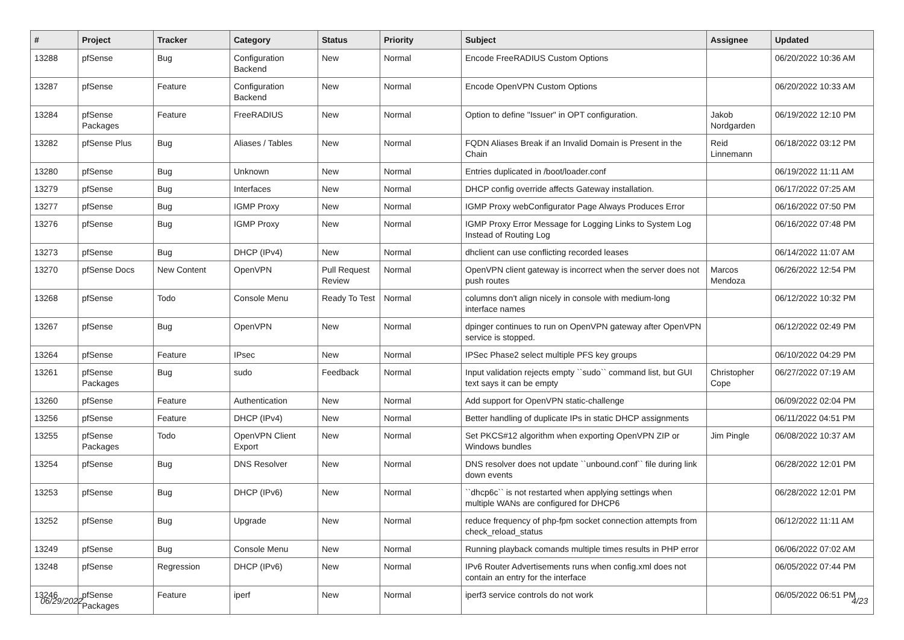| # | Project | Tracker | Category | Status | Priority | Subject | Assignee | Updated |
| --- | --- | --- | --- | --- | --- | --- | --- | --- |
| 13288 | pfSense | Bug | Configuration Backend | New | Normal | Encode FreeRADIUS Custom Options | | 06/20/2022 10:36 AM |
| 13287 | pfSense | Feature | Configuration Backend | New | Normal | Encode OpenVPN Custom Options | | 06/20/2022 10:33 AM |
| 13284 | pfSense Packages | Feature | FreeRADIUS | New | Normal | Option to define "Issuer" in OPT configuration. | Jakob Nordgarden | 06/19/2022 12:10 PM |
| 13282 | pfSense Plus | Bug | Aliases / Tables | New | Normal | FQDN Aliases Break if an Invalid Domain is Present in the Chain | Reid Linnemann | 06/18/2022 03:12 PM |
| 13280 | pfSense | Bug | Unknown | New | Normal | Entries duplicated in /boot/loader.conf | | 06/19/2022 11:11 AM |
| 13279 | pfSense | Bug | Interfaces | New | Normal | DHCP config override affects Gateway installation. | | 06/17/2022 07:25 AM |
| 13277 | pfSense | Bug | IGMP Proxy | New | Normal | IGMP Proxy webConfigurator Page Always Produces Error | | 06/16/2022 07:50 PM |
| 13276 | pfSense | Bug | IGMP Proxy | New | Normal | IGMP Proxy Error Message for Logging Links to System Log Instead of Routing Log | | 06/16/2022 07:48 PM |
| 13273 | pfSense | Bug | DHCP (IPv4) | New | Normal | dhclient can use conflicting recorded leases | | 06/14/2022 11:07 AM |
| 13270 | pfSense Docs | New Content | OpenVPN | Pull Request Review | Normal | OpenVPN client gateway is incorrect when the server does not push routes | Marcos Mendoza | 06/26/2022 12:54 PM |
| 13268 | pfSense | Todo | Console Menu | Ready To Test | Normal | columns don't align nicely in console with medium-long interface names | | 06/12/2022 10:32 PM |
| 13267 | pfSense | Bug | OpenVPN | New | Normal | dpinger continues to run on OpenVPN gateway after OpenVPN service is stopped. | | 06/12/2022 02:49 PM |
| 13264 | pfSense | Feature | IPsec | New | Normal | IPSec Phase2 select multiple PFS key groups | | 06/10/2022 04:29 PM |
| 13261 | pfSense Packages | Bug | sudo | Feedback | Normal | Input validation rejects empty ``sudo`` command list, but GUI text says it can be empty | Christopher Cope | 06/27/2022 07:19 AM |
| 13260 | pfSense | Feature | Authentication | New | Normal | Add support for OpenVPN static-challenge | | 06/09/2022 02:04 PM |
| 13256 | pfSense | Feature | DHCP (IPv4) | New | Normal | Better handling of duplicate IPs in static DHCP assignments | | 06/11/2022 04:51 PM |
| 13255 | pfSense Packages | Todo | OpenVPN Client Export | New | Normal | Set PKCS#12 algorithm when exporting OpenVPN ZIP or Windows bundles | Jim Pingle | 06/08/2022 10:37 AM |
| 13254 | pfSense | Bug | DNS Resolver | New | Normal | DNS resolver does not update ``unbound.conf`` file during link down events | | 06/28/2022 12:01 PM |
| 13253 | pfSense | Bug | DHCP (IPv6) | New | Normal | ``dhcp6c`` is not restarted when applying settings when multiple WANs are configured for DHCP6 | | 06/28/2022 12:01 PM |
| 13252 | pfSense | Bug | Upgrade | New | Normal | reduce frequency of php-fpm socket connection attempts from check_reload_status | | 06/12/2022 11:11 AM |
| 13249 | pfSense | Bug | Console Menu | New | Normal | Running playback comands multiple times results in PHP error | | 06/06/2022 07:02 AM |
| 13248 | pfSense | Regression | DHCP (IPv6) | New | Normal | IPv6 Router Advertisements runs when config.xml does not contain an entry for the interface | | 06/05/2022 07:44 PM |
| 13246 | pfSense Packages | Feature | iperf | New | Normal | iperf3 service controls do not work | | 06/05/2022 06:51 PM |
06/29/2022 4/23